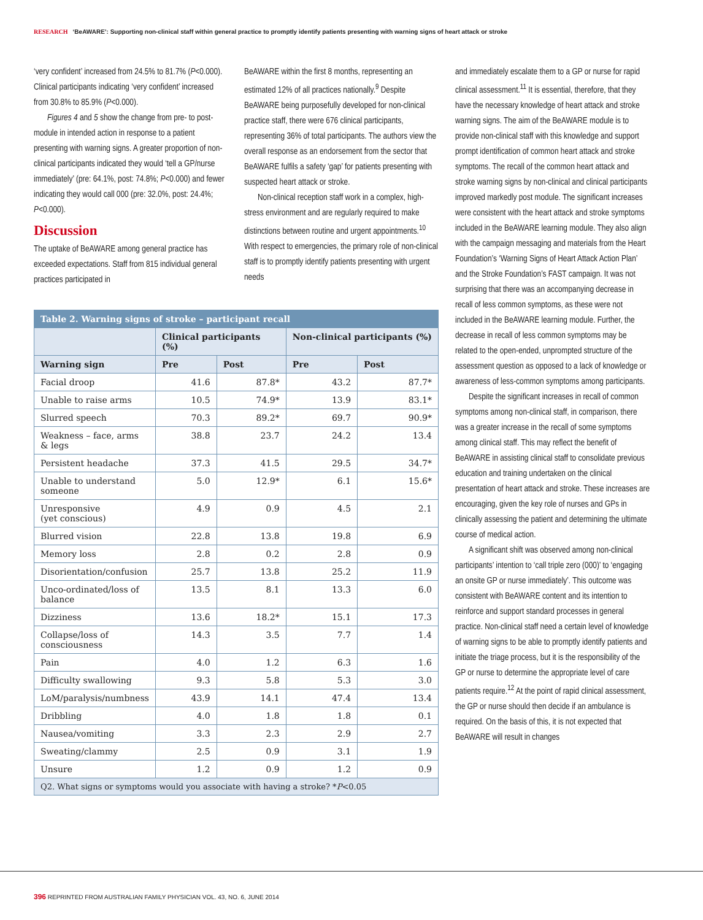RESEARCH ‘BeAWARE’: Supporting non-clinical staff within general practice to promptly identify patients presenting with warning signs of heart attack or stroke
‘very confident’ increased from 24.5% to 81.7% (P<0.000). Clinical participants indicating ‘very confident’ increased from 30.8% to 85.9% (P<0.000).
Figures 4 and 5 show the change from pre- to post-module in intended action in response to a patient presenting with warning signs. A greater proportion of non-clinical participants indicated they would ‘tell a GP/nurse immediately’ (pre: 64.1%, post: 74.8%; P<0.000) and fewer indicating they would call 000 (pre: 32.0%, post: 24.4%; P<0.000).
Discussion
The uptake of BeAWARE among general practice has exceeded expectations. Staff from 815 individual general practices participated in
BeAWARE within the first 8 months, representing an estimated 12% of all practices nationally.<sup>9</sup> Despite BeAWARE being purposefully developed for non-clinical practice staff, there were 676 clinical participants, representing 36% of total participants. The authors view the overall response as an endorsement from the sector that BeAWARE fulfils a safety ‘gap’ for patients presenting with suspected heart attack or stroke.
Non-clinical reception staff work in a complex, high-stress environment and are regularly required to make distinctions between routine and urgent appointments.<sup>10</sup> With respect to emergencies, the primary role of non-clinical staff is to promptly identify patients presenting with urgent needs
| Table 2. Warning signs of stroke – participant recall | | | | |
| --- | --- | --- | --- | --- |
| | Clinical participants (%) | | Non-clinical participants (%) | |
| Warning sign | Pre | Post | Pre | Post |
| Facial droop | 41.6 | 87.8* | 43.2 | 87.7* |
| Unable to raise arms | 10.5 | 74.9* | 13.9 | 83.1* |
| Slurred speech | 70.3 | 89.2* | 69.7 | 90.9* |
| Weakness – face, arms & legs | 38.8 | 23.7 | 24.2 | 13.4 |
| Persistent headache | 37.3 | 41.5 | 29.5 | 34.7* |
| Unable to understand someone | 5.0 | 12.9* | 6.1 | 15.6* |
| Unresponsive (yet conscious) | 4.9 | 0.9 | 4.5 | 2.1 |
| Blurred vision | 22.8 | 13.8 | 19.8 | 6.9 |
| Memory loss | 2.8 | 0.2 | 2.8 | 0.9 |
| Disorientation/confusion | 25.7 | 13.8 | 25.2 | 11.9 |
| Unco-ordinated/loss of balance | 13.5 | 8.1 | 13.3 | 6.0 |
| Dizziness | 13.6 | 18.2* | 15.1 | 17.3 |
| Collapse/loss of consciousness | 14.3 | 3.5 | 7.7 | 1.4 |
| Pain | 4.0 | 1.2 | 6.3 | 1.6 |
| Difficulty swallowing | 9.3 | 5.8 | 5.3 | 3.0 |
| LoM/paralysis/numbness | 43.9 | 14.1 | 47.4 | 13.4 |
| Dribbling | 4.0 | 1.8 | 1.8 | 0.1 |
| Nausea/vomiting | 3.3 | 2.3 | 2.9 | 2.7 |
| Sweating/clammy | 2.5 | 0.9 | 3.1 | 1.9 |
| Unsure | 1.2 | 0.9 | 1.2 | 0.9 |
| Q2. What signs or symptoms would you associate with having a stroke? * P <0.05 | | | | |
and immediately escalate them to a GP or nurse for rapid clinical assessment.<sup>11</sup> It is essential, therefore, that they have the necessary knowledge of heart attack and stroke warning signs. The aim of the BeAWARE module is to provide non-clinical staff with this knowledge and support prompt identification of common heart attack and stroke symptoms. The recall of the common heart attack and stroke warning signs by non-clinical and clinical participants improved markedly post module. The significant increases were consistent with the heart attack and stroke symptoms included in the BeAWARE learning module. They also align with the campaign messaging and materials from the Heart Foundation’s ‘Warning Signs of Heart Attack Action Plan’ and the Stroke Foundation’s FAST campaign. It was not surprising that there was an accompanying decrease in recall of less common symptoms, as these were not included in the BeAWARE learning module. Further, the decrease in recall of less common symptoms may be related to the open-ended, unprompted structure of the assessment question as opposed to a lack of knowledge or awareness of less-common symptoms among participants.
Despite the significant increases in recall of common symptoms among non-clinical staff, in comparison, there was a greater increase in the recall of some symptoms among clinical staff. This may reflect the benefit of BeAWARE in assisting clinical staff to consolidate previous education and training undertaken on the clinical presentation of heart attack and stroke. These increases are encouraging, given the key role of nurses and GPs in clinically assessing the patient and determining the ultimate course of medical action.
A significant shift was observed among non-clinical participants’ intention to ‘call triple zero (000)’ to ‘engaging an onsite GP or nurse immediately’. This outcome was consistent with BeAWARE content and its intention to reinforce and support standard processes in general practice. Non-clinical staff need a certain level of knowledge of warning signs to be able to promptly identify patients and initiate the triage process, but it is the responsibility of the GP or nurse to determine the appropriate level of care patients require.<sup>12</sup> At the point of rapid clinical assessment, the GP or nurse should then decide if an ambulance is required. On the basis of this, it is not expected that BeAWARE will result in changes
396 REPRINTED FROM AUSTRALIAN FAMILY PHYSICIAN VOL. 43, NO. 6, JUNE 2014